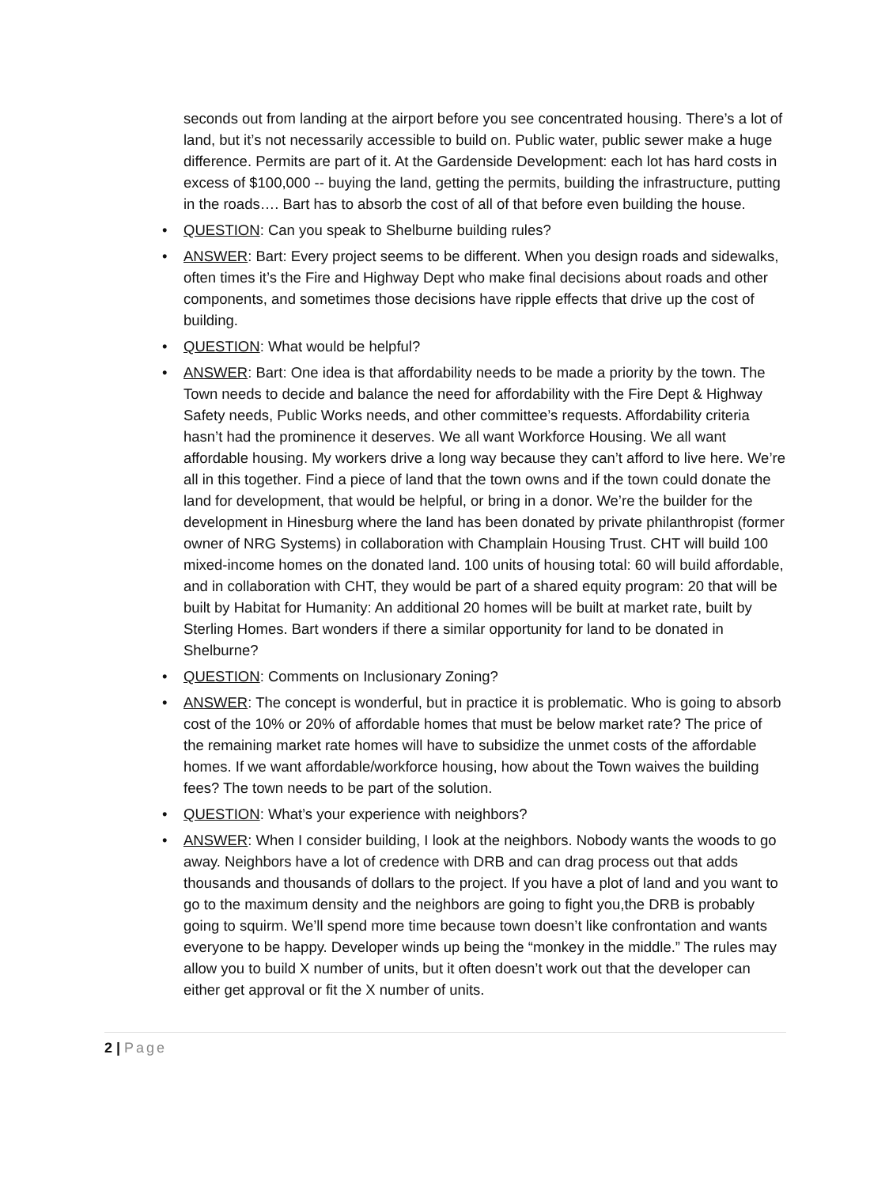seconds out from landing at the airport before you see concentrated housing. There’s a lot of land, but it’s not necessarily accessible to build on. Public water, public sewer make a huge difference. Permits are part of it. At the Gardenside Development: each lot has hard costs in excess of $100,000 -- buying the land, getting the permits, building the infrastructure, putting in the roads…. Bart has to absorb the cost of all of that before even building the house.
• QUESTION: Can you speak to Shelburne building rules?
• ANSWER: Bart: Every project seems to be different. When you design roads and sidewalks, often times it’s the Fire and Highway Dept who make final decisions about roads and other components, and sometimes those decisions have ripple effects that drive up the cost of building.
• QUESTION: What would be helpful?
• ANSWER: Bart: One idea is that affordability needs to be made a priority by the town. The Town needs to decide and balance the need for affordability with the Fire Dept & Highway Safety needs, Public Works needs, and other committee’s requests. Affordability criteria hasn’t had the prominence it deserves. We all want Workforce Housing. We all want affordable housing. My workers drive a long way because they can’t afford to live here. We’re all in this together. Find a piece of land that the town owns and if the town could donate the land for development, that would be helpful, or bring in a donor. We’re the builder for the development in Hinesburg where the land has been donated by private philanthropist (former owner of NRG Systems) in collaboration with Champlain Housing Trust. CHT will build 100 mixed-income homes on the donated land. 100 units of housing total: 60 will build affordable, and in collaboration with CHT, they would be part of a shared equity program: 20 that will be built by Habitat for Humanity: An additional 20 homes will be built at market rate, built by Sterling Homes. Bart wonders if there a similar opportunity for land to be donated in Shelburne?
• QUESTION: Comments on Inclusionary Zoning?
• ANSWER: The concept is wonderful, but in practice it is problematic. Who is going to absorb cost of the 10% or 20% of affordable homes that must be below market rate? The price of the remaining market rate homes will have to subsidize the unmet costs of the affordable homes. If we want affordable/workforce housing, how about the Town waives the building fees? The town needs to be part of the solution.
• QUESTION: What’s your experience with neighbors?
• ANSWER: When I consider building, I look at the neighbors. Nobody wants the woods to go away. Neighbors have a lot of credence with DRB and can drag process out that adds thousands and thousands of dollars to the project. If you have a plot of land and you want to go to the maximum density and the neighbors are going to fight you,the DRB is probably going to squirm. We’ll spend more time because town doesn’t like confrontation and wants everyone to be happy. Developer winds up being the “monkey in the middle.” The rules may allow you to build X number of units, but it often doesn’t work out that the developer can either get approval or fit the X number of units.
2 | Page